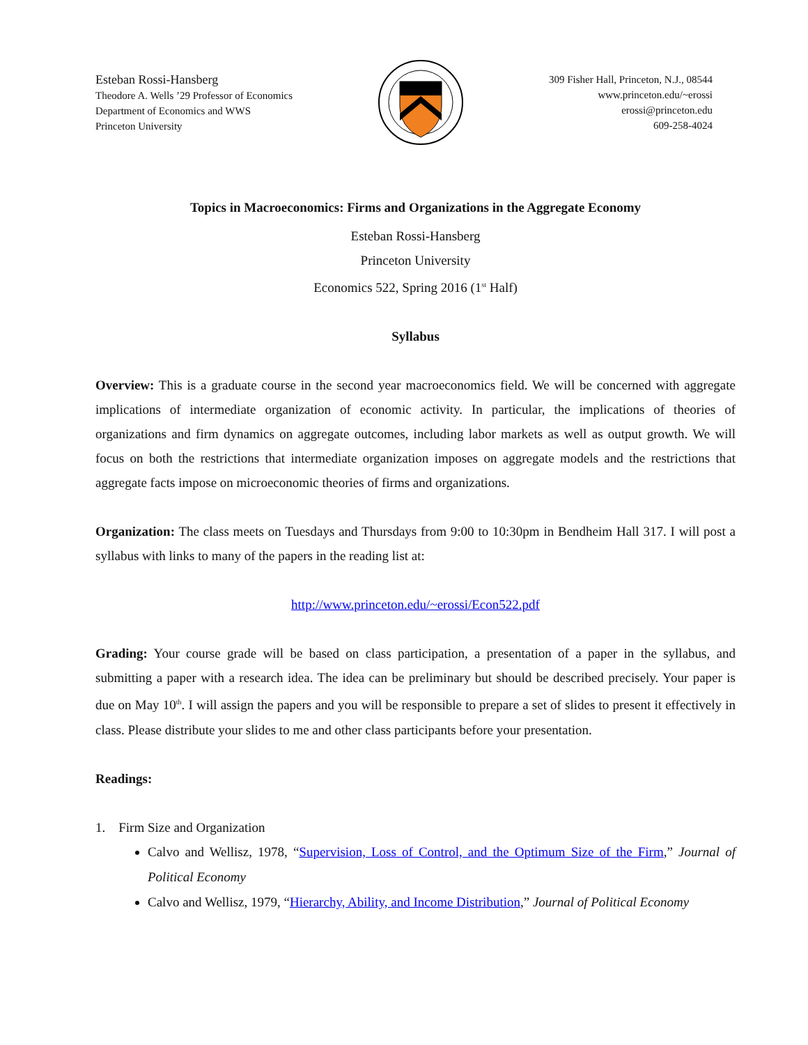Esteban Rossi-Hansberg
Theodore A. Wells ’29 Professor of Economics
Department of Economics and WWS
Princeton University
309 Fisher Hall, Princeton, N.J., 08544
www.princeton.edu/~erossi
erossi@princeton.edu
609-258-4024
Topics in Macroeconomics: Firms and Organizations in the Aggregate Economy
Esteban Rossi-Hansberg
Princeton University
Economics 522, Spring 2016 (1<sup>st</sup> Half)
Syllabus
Overview: This is a graduate course in the second year macroeconomics field. We will be concerned with aggregate implications of intermediate organization of economic activity. In particular, the implications of theories of organizations and firm dynamics on aggregate outcomes, including labor markets as well as output growth. We will focus on both the restrictions that intermediate organization imposes on aggregate models and the restrictions that aggregate facts impose on microeconomic theories of firms and organizations.
Organization: The class meets on Tuesdays and Thursdays from 9:00 to 10:30pm in Bendheim Hall 317. I will post a syllabus with links to many of the papers in the reading list at:
http://www.princeton.edu/~erossi/Econ522.pdf
Grading: Your course grade will be based on class participation, a presentation of a paper in the syllabus, and submitting a paper with a research idea. The idea can be preliminary but should be described precisely. Your paper is due on May 10<sup>th</sup>. I will assign the papers and you will be responsible to prepare a set of slides to present it effectively in class. Please distribute your slides to me and other class participants before your presentation.
Readings:
1. Firm Size and Organization
Calvo and Wellisz, 1978, “Supervision, Loss of Control, and the Optimum Size of the Firm,” Journal of Political Economy
Calvo and Wellisz, 1979, “Hierarchy, Ability, and Income Distribution,” Journal of Political Economy